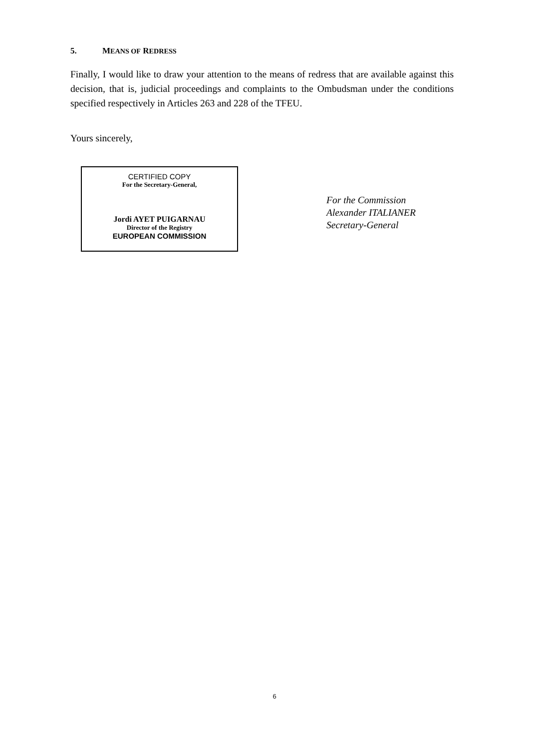5. MEANS OF REDRESS
Finally, I would like to draw your attention to the means of redress that are available against this decision, that is, judicial proceedings and complaints to the Ombudsman under the conditions specified respectively in Articles 263 and 228 of the TFEU.
Yours sincerely,
CERTIFIED COPY
For the Secretary-General,
Jordi AYET PUIGARNAU
Director of the Registry
EUROPEAN COMMISSION
For the Commission
Alexander ITALIANER
Secretary-General
6